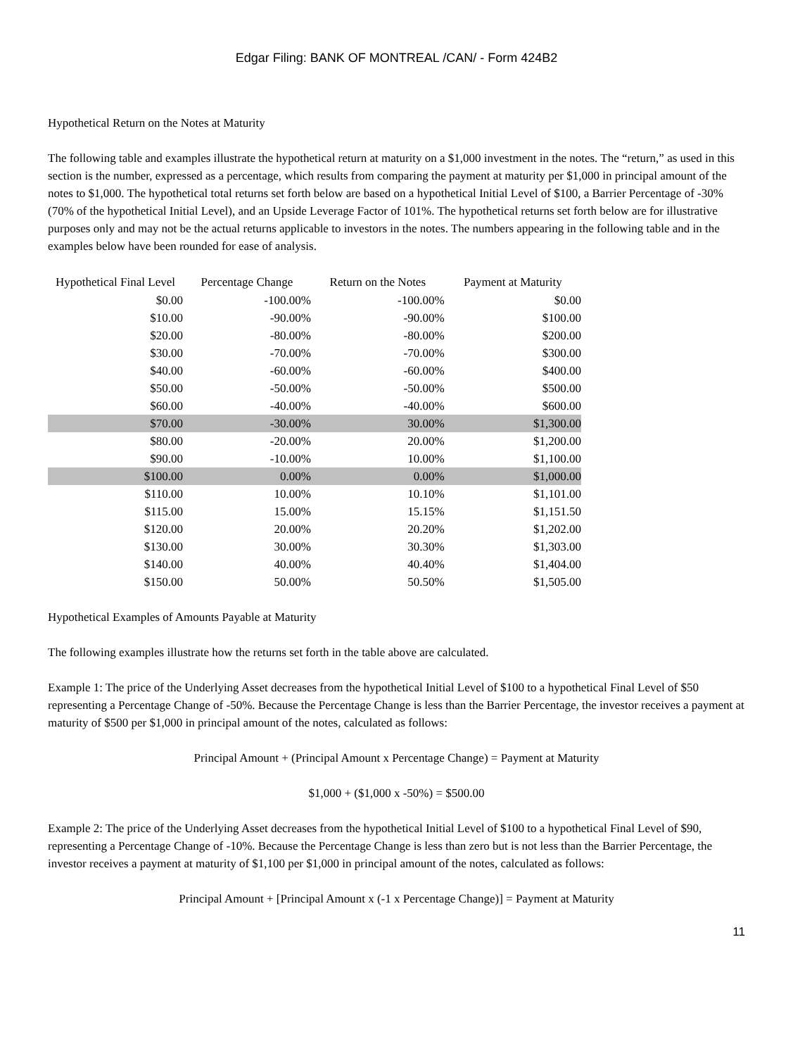Edgar Filing: BANK OF MONTREAL /CAN/ - Form 424B2
Hypothetical Return on the Notes at Maturity
The following table and examples illustrate the hypothetical return at maturity on a $1,000 investment in the notes. The “return,” as used in this section is the number, expressed as a percentage, which results from comparing the payment at maturity per $1,000 in principal amount of the notes to $1,000. The hypothetical total returns set forth below are based on a hypothetical Initial Level of $100, a Barrier Percentage of -30% (70% of the hypothetical Initial Level), and an Upside Leverage Factor of 101%. The hypothetical returns set forth below are for illustrative purposes only and may not be the actual returns applicable to investors in the notes. The numbers appearing in the following table and in the examples below have been rounded for ease of analysis.
| Hypothetical Final Level | Percentage Change | Return on the Notes | Payment at Maturity |
| --- | --- | --- | --- |
| $0.00 | -100.00% | -100.00% | $0.00 |
| $10.00 | -90.00% | -90.00% | $100.00 |
| $20.00 | -80.00% | -80.00% | $200.00 |
| $30.00 | -70.00% | -70.00% | $300.00 |
| $40.00 | -60.00% | -60.00% | $400.00 |
| $50.00 | -50.00% | -50.00% | $500.00 |
| $60.00 | -40.00% | -40.00% | $600.00 |
| $70.00 | -30.00% | 30.00% | $1,300.00 |
| $80.00 | -20.00% | 20.00% | $1,200.00 |
| $90.00 | -10.00% | 10.00% | $1,100.00 |
| $100.00 | 0.00% | 0.00% | $1,000.00 |
| $110.00 | 10.00% | 10.10% | $1,101.00 |
| $115.00 | 15.00% | 15.15% | $1,151.50 |
| $120.00 | 20.00% | 20.20% | $1,202.00 |
| $130.00 | 30.00% | 30.30% | $1,303.00 |
| $140.00 | 40.00% | 40.40% | $1,404.00 |
| $150.00 | 50.00% | 50.50% | $1,505.00 |
Hypothetical Examples of Amounts Payable at Maturity
The following examples illustrate how the returns set forth in the table above are calculated.
Example 1: The price of the Underlying Asset decreases from the hypothetical Initial Level of $100 to a hypothetical Final Level of $50 representing a Percentage Change of -50%. Because the Percentage Change is less than the Barrier Percentage, the investor receives a payment at maturity of $500 per $1,000 in principal amount of the notes, calculated as follows:
Principal Amount + (Principal Amount x Percentage Change) = Payment at Maturity
$1,000 + ($1,000 x -50%) = $500.00
Example 2: The price of the Underlying Asset decreases from the hypothetical Initial Level of $100 to a hypothetical Final Level of $90, representing a Percentage Change of -10%. Because the Percentage Change is less than zero but is not less than the Barrier Percentage, the investor receives a payment at maturity of $1,100 per $1,000 in principal amount of the notes, calculated as follows:
Principal Amount + [Principal Amount x (-1 x Percentage Change)] = Payment at Maturity
11